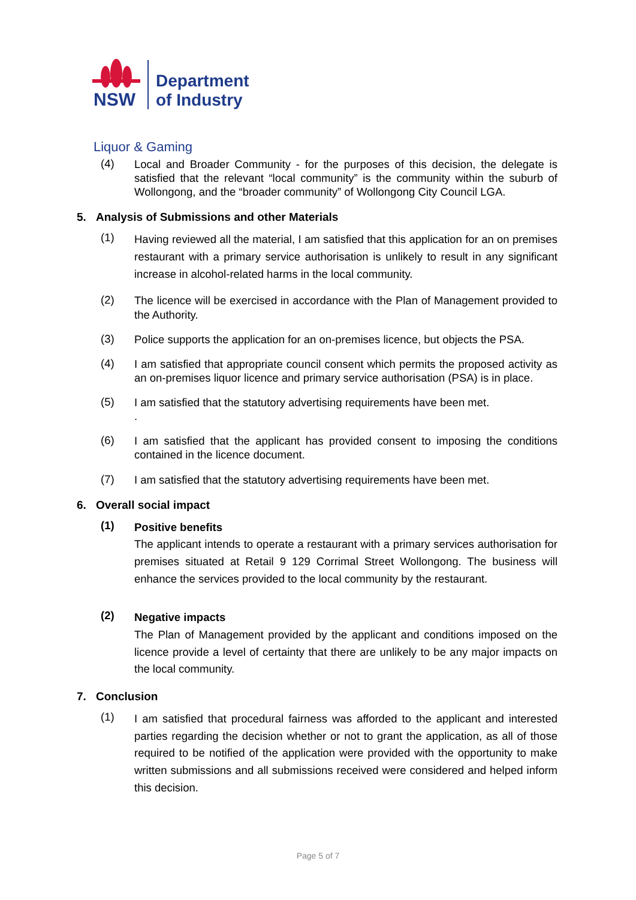NSW
Department
of Industry
Liquor & Gaming
(4)
Local and Broader Community - for the purposes of this decision, the delegate is satisfied that the relevant “local community” is the community within the suburb of Wollongong, and the “broader community” of Wollongong City Council LGA.
5. Analysis of Submissions and other Materials
(1)
Having reviewed all the material, I am satisfied that this application for an on premises restaurant with a primary service authorisation is unlikely to result in any significant increase in alcohol-related harms in the local community.
(2)
The licence will be exercised in accordance with the Plan of Management provided to the Authority.
(3)
Police supports the application for an on-premises licence, but objects the PSA.
(4)
I am satisfied that appropriate council consent which permits the proposed activity as an on-premises liquor licence and primary service authorisation (PSA) is in place.
(5)
I am satisfied that the statutory advertising requirements have been met.
.
(6)
I am satisfied that the applicant has provided consent to imposing the conditions contained in the licence document.
(7)
I am satisfied that the statutory advertising requirements have been met.
6. Overall social impact
(1)
Positive benefits
The applicant intends to operate a restaurant with a primary services authorisation for premises situated at Retail 9 129 Corrimal Street Wollongong. The business will enhance the services provided to the local community by the restaurant.
(2)
Negative impacts
The Plan of Management provided by the applicant and conditions imposed on the licence provide a level of certainty that there are unlikely to be any major impacts on the local community.
7. Conclusion
(1)
I am satisfied that procedural fairness was afforded to the applicant and interested parties regarding the decision whether or not to grant the application, as all of those required to be notified of the application were provided with the opportunity to make written submissions and all submissions received were considered and helped inform this decision.
Page 5 of 7